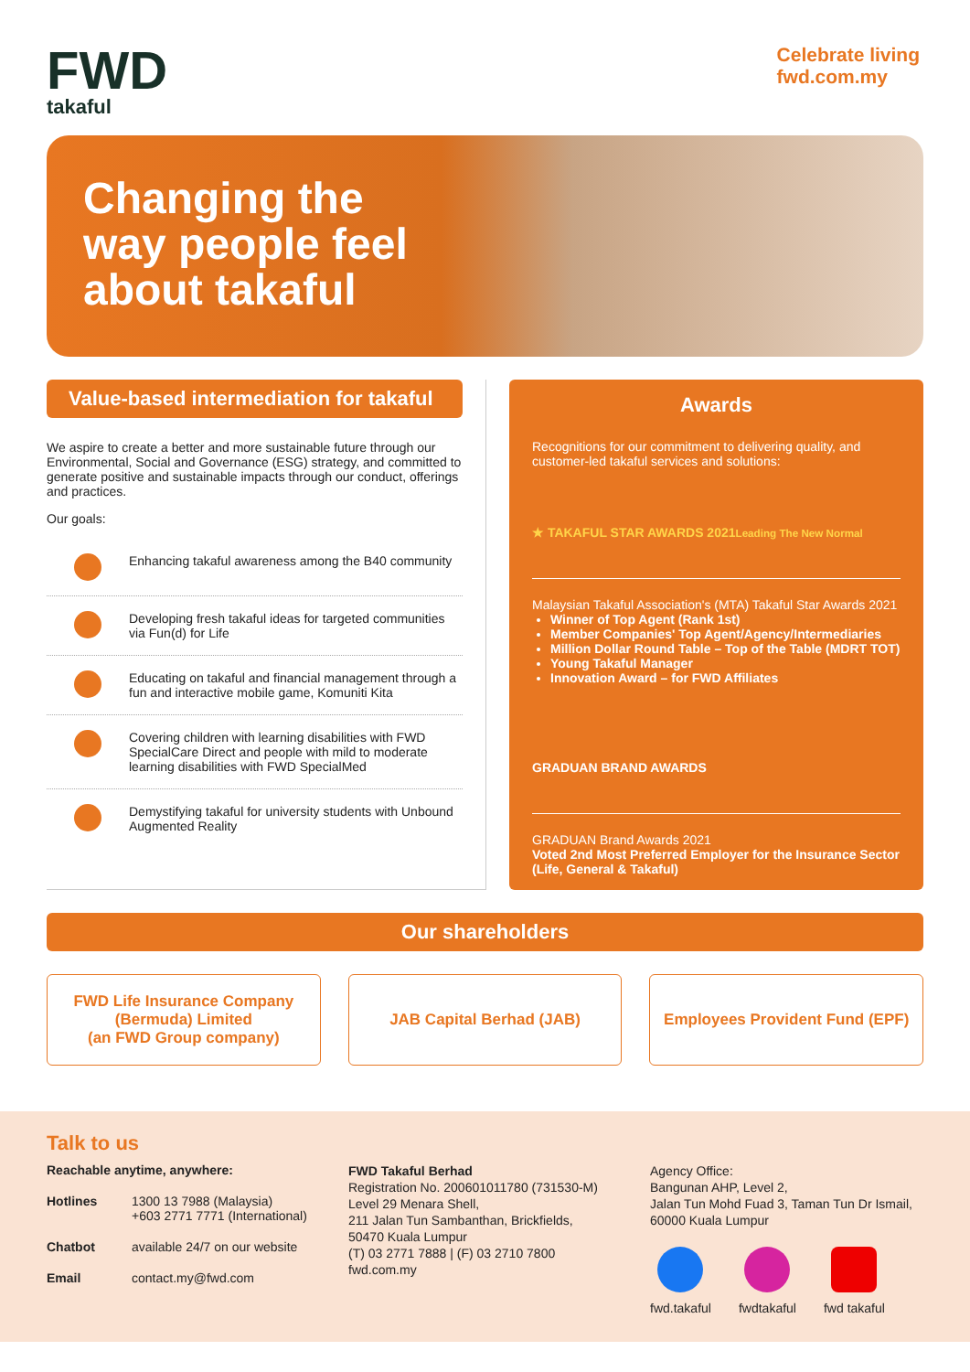FWD
takaful
Celebrate living
fwd.com.my
Changing the
way people feel
about takaful
Value-based intermediation for takaful
We aspire to create a better and more sustainable future through our Environmental, Social and Governance (ESG) strategy, and committed to generate positive and sustainable impacts through our conduct, offerings and practices.
Our goals:
Enhancing takaful awareness among the B40 community
Developing fresh takaful ideas for targeted communities via Fun(d) for Life
Educating on takaful and financial management through a fun and interactive mobile game, Komuniti Kita
Covering children with learning disabilities with FWD SpecialCare Direct and people with mild to moderate learning disabilities with FWD SpecialMed
Demystifying takaful for university students with Unbound Augmented Reality
Awards
Recognitions for our commitment to delivering quality, and customer-led takaful services and solutions:
★ TAKAFUL STAR AWARDS 2021 Leading The New Normal
Malaysian Takaful Association's (MTA) Takaful Star Awards 2021
Winner of Top Agent (Rank 1st)
Member Companies' Top Agent/Agency/Intermediaries
Million Dollar Round Table – Top of the Table (MDRT TOT)
Young Takaful Manager
Innovation Award – for FWD Affiliates
GRADUAN BRAND AWARDS
GRADUAN Brand Awards 2021
Voted 2nd Most Preferred Employer for the Insurance Sector (Life, General & Takaful)
Our shareholders
FWD Life Insurance Company
(Bermuda) Limited
(an FWD Group company)
JAB Capital Berhad (JAB) Employees Provident Fund (EPF)
Talk to us
Reachable anytime, anywhere:
Hotlines 1300 13 7988 (Malaysia)
+603 2771 7771 (International)
Chatbot available 24/7 on our website
Email contact.my@fwd.com
FWD Takaful Berhad
Registration No. 200601011780 (731530-M)
Level 29 Menara Shell,
211 Jalan Tun Sambanthan, Brickfields,
50470 Kuala Lumpur
(T) 03 2771 7888 | (F) 03 2710 7800
fwd.com.my
Agency Office:
Bangunan AHP, Level 2,
Jalan Tun Mohd Fuad 3, Taman Tun Dr Ismail,
60000 Kuala Lumpur
fwd.takaful fwdtakaful fwd takaful